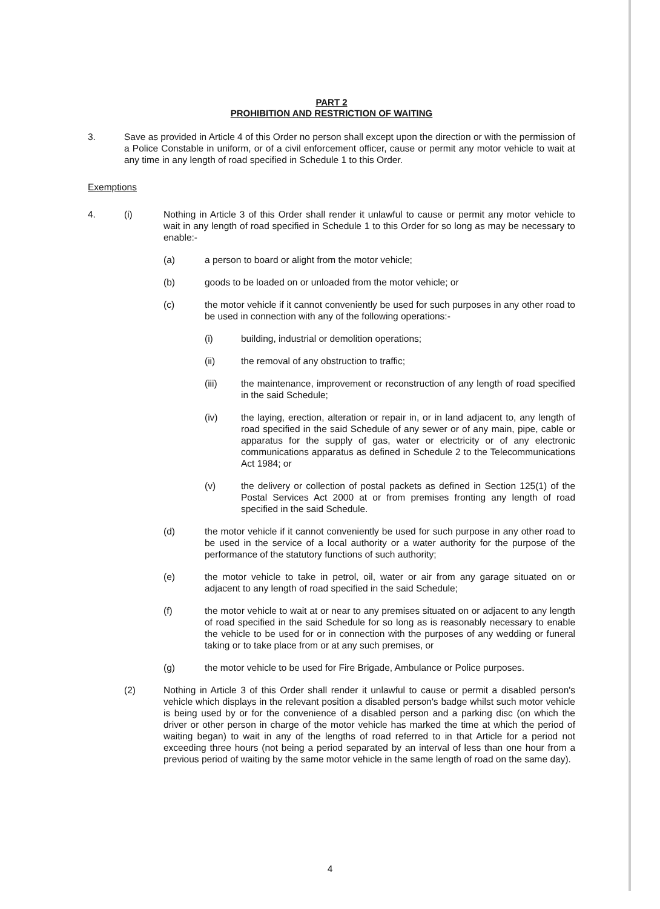PART 2
PROHIBITION AND RESTRICTION OF WAITING
3. Save as provided in Article 4 of this Order no person shall except upon the direction or with the permission of a Police Constable in uniform, or of a civil enforcement officer, cause or permit any motor vehicle to wait at any time in any length of road specified in Schedule 1 to this Order.
Exemptions
4. (i) Nothing in Article 3 of this Order shall render it unlawful to cause or permit any motor vehicle to wait in any length of road specified in Schedule 1 to this Order for so long as may be necessary to enable:-
(a) a person to board or alight from the motor vehicle;
(b) goods to be loaded on or unloaded from the motor vehicle; or
(c) the motor vehicle if it cannot conveniently be used for such purposes in any other road to be used in connection with any of the following operations:-
(i) building, industrial or demolition operations;
(ii) the removal of any obstruction to traffic;
(iii) the maintenance, improvement or reconstruction of any length of road specified in the said Schedule;
(iv) the laying, erection, alteration or repair in, or in land adjacent to, any length of road specified in the said Schedule of any sewer or of any main, pipe, cable or apparatus for the supply of gas, water or electricity or of any electronic communications apparatus as defined in Schedule 2 to the Telecommunications Act 1984; or
(v) the delivery or collection of postal packets as defined in Section 125(1) of the Postal Services Act 2000 at or from premises fronting any length of road specified in the said Schedule.
(d) the motor vehicle if it cannot conveniently be used for such purpose in any other road to be used in the service of a local authority or a water authority for the purpose of the performance of the statutory functions of such authority;
(e) the motor vehicle to take in petrol, oil, water or air from any garage situated on or adjacent to any length of road specified in the said Schedule;
(f) the motor vehicle to wait at or near to any premises situated on or adjacent to any length of road specified in the said Schedule for so long as is reasonably necessary to enable the vehicle to be used for or in connection with the purposes of any wedding or funeral taking or to take place from or at any such premises, or
(g) the motor vehicle to be used for Fire Brigade, Ambulance or Police purposes.
(2) Nothing in Article 3 of this Order shall render it unlawful to cause or permit a disabled person's vehicle which displays in the relevant position a disabled person's badge whilst such motor vehicle is being used by or for the convenience of a disabled person and a parking disc (on which the driver or other person in charge of the motor vehicle has marked the time at which the period of waiting began) to wait in any of the lengths of road referred to in that Article for a period not exceeding three hours (not being a period separated by an interval of less than one hour from a previous period of waiting by the same motor vehicle in the same length of road on the same day).
4